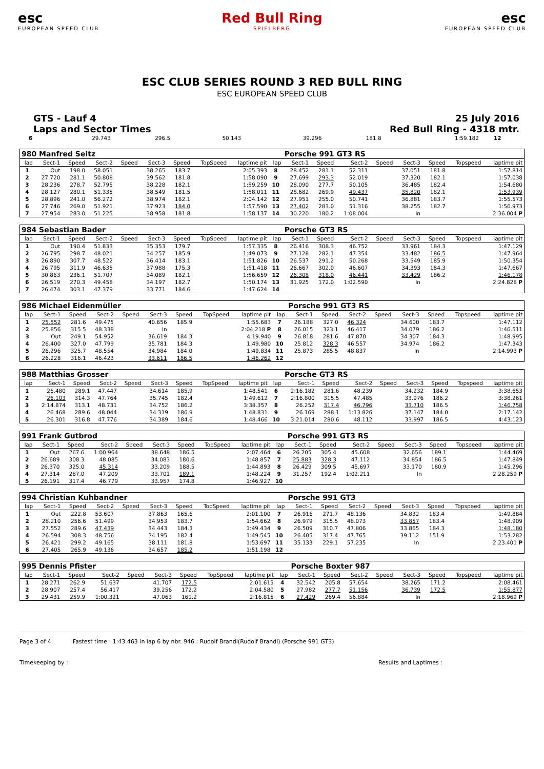esc
EUROPEAN SPEED CLUB
Red Bull Ring
SPIELBERG
esc
EUROPEAN SPEED CLUB
ESC CLUB SERIES ROUND 3 RED BULL RING
ESC EUROPEAN SPEED CLUB
GTS - Lauf 4
Laps and Sector Times
25 July 2016
Red Bull Ring - 4318 mtr.
| 6 | 29.743 | 296.5 | 50.143 | | 39.296 | 181.8 | | 1:59.182 | 12 | |
| 980 Manfred Seitz | | | | | | | | | | Porsche 991 GT3 RS | | | | | | | |
| lap | Sect-1 | Speed | Sect-2 | Speed | Sect-3 | Speed | TopSpeed | laptime pit | lap | Sect-1 | Speed | Sect-2 | Speed | Sect-3 | Speed | Topspeed | laptime pit |
| 1 | Out | 198.0 | 58.051 | | 38.265 | 183.7 | | 2:05.393 | 8 | 28.452 | 281.1 | 52.311 | | 37.051 | 181.8 | | 1:57.814 |
| 2 | 27.720 | 281.1 | 50.808 | | 39.562 | 181.8 | | 1:58.090 | 9 | 27.699 | 293.3 | 52.019 | | 37.320 | 182.1 | | 1:57.038 |
| 3 | 28.236 | 278.7 | 52.795 | | 38.228 | 182.1 | | 1:59.259 | 10 | 28.090 | 277.7 | 50.105 | | 36.485 | 182.4 | | 1:54.680 |
| 4 | 28.127 | 280.1 | 51.335 | | 38.549 | 181.5 | | 1:58.011 | 11 | 28.682 | 269.9 | 49.437 | | 35.820 | 182.1 | | 1:53.939 |
| 5 | 28.896 | 241.0 | 56.272 | | 38.974 | 182.1 | | 2:04.142 | 12 | 27.951 | 255.0 | 50.741 | | 36.881 | 183.7 | | 1:55.573 |
| 6 | 27.746 | 269.0 | 51.921 | | 37.923 | 184.0 | | 1:57.590 | 13 | 27.402 | 283.0 | 51.316 | | 38.255 | 182.7 | | 1:56.973 |
| 7 | 27.954 | 283.0 | 51.225 | | 38.958 | 181.8 | | 1:58.137 | 14 | 30.220 | 180.2 | 1:08.004 | | In | | | 2:36.004 P |
| 984 Sebastian Bader | | | | | | | | | | Porsche GT3 RS | | | | | | | |
| lap | Sect-1 | Speed | Sect-2 | Speed | Sect-3 | Speed | TopSpeed | laptime pit | lap | Sect-1 | Speed | Sect-2 | Speed | Sect-3 | Speed | Topspeed | laptime pit |
| 1 | Out | 190.4 | 51.833 | | 35.353 | 179.7 | | 1:57.335 | 8 | 26.416 | 308.3 | 46.752 | | 33.961 | 184.3 | | 1:47.129 |
| 2 | 26.795 | 298.7 | 48.021 | | 34.257 | 185.9 | | 1:49.073 | 9 | 27.128 | 282.1 | 47.354 | | 33.482 | 186.5 | | 1:47.964 |
| 3 | 26.890 | 307.7 | 48.522 | | 36.414 | 183.1 | | 1:51.826 | 10 | 26.537 | 291.2 | 50.268 | | 33.549 | 185.9 | | 1:50.354 |
| 4 | 26.795 | 311.9 | 46.635 | | 37.988 | 175.3 | | 1:51.418 | 11 | 26.667 | 302.0 | 46.607 | | 34.393 | 184.3 | | 1:47.667 |
| 5 | 30.863 | 236.1 | 51.707 | | 34.089 | 182.1 | | 1:56.659 | 12 | 26.308 | 318.0 | 46.441 | | 33.429 | 186.2 | | 1:46.178 |
| 6 | 26.519 | 270.3 | 49.458 | | 34.197 | 182.7 | | 1:50.174 | 13 | 31.925 | 172.0 | 1:02.590 | | In | | | 2:24.828 P |
| 7 | 26.474 | 303.1 | 47.379 | | 33.771 | 184.6 | | 1:47.624 | 14 | | | | | | | | |
| 986 Michael Eidenmüller | | | | | | | | | | Porsche 991 GT3 RS | | | | | | | |
| lap | Sect-1 | Speed | Sect-2 | Speed | Sect-3 | Speed | TopSpeed | laptime pit | lap | Sect-1 | Speed | Sect-2 | Speed | Sect-3 | Speed | Topspeed | laptime pit |
| 1 | 25.552 | 281.6 | 49.475 | | 40.656 | 185.9 | | 1:55.683 | 7 | 26.188 | 327.0 | 46.324 | | 34.600 | 183.7 | | 1:47.112 |
| 2 | 25.856 | 315.5 | 48.338 | | In | | | 2:04.218 P | 8 | 26.015 | 323.1 | 46.417 | | 34.079 | 186.2 | | 1:46.511 |
| 3 | Out | 249.1 | 54.952 | | 36.619 | 184.3 | | 4:19.940 | 9 | 26.818 | 281.6 | 47.870 | | 34.307 | 184.3 | | 1:48.995 |
| 4 | 26.400 | 327.0 | 47.799 | | 35.781 | 184.3 | | 1:49.980 | 10 | 25.812 | 328.3 | 46.557 | | 34.974 | 186.2 | | 1:47.343 |
| 5 | 26.296 | 325.7 | 48.554 | | 34.984 | 184.0 | | 1:49.834 | 11 | 25.873 | 285.5 | 48.837 | | In | | | 2:14.993 P |
| 6 | 26.228 | 316.1 | 46.423 | | 33.611 | 186.5 | | 1:46.262 | 12 | | | | | | | | |
| 988 Matthias Grosser | | | | | | | | | | Porsche GT3 RS | | | | | | | |
| lap | Sect-1 | Speed | Sect-2 | Speed | Sect-3 | Speed | TopSpeed | laptime pit | lap | Sect-1 | Speed | Sect-2 | Speed | Sect-3 | Speed | Topspeed | laptime pit |
| 1 | 26.480 | 289.1 | 47.447 | | 34.614 | 185.9 | | 1:48.541 | 6 | 2:16.182 | 281.6 | 48.239 | | 34.232 | 184.9 | | 3:38.653 |
| 2 | 26.103 | 314.3 | 47.764 | | 35.745 | 182.4 | | 1:49.612 | 7 | 2:16.800 | 315.5 | 47.485 | | 33.976 | 186.2 | | 3:38.261 |
| 3 | 2:14.874 | 313.1 | 48.731 | | 34.752 | 186.2 | | 3:38.357 | 8 | 26.252 | 317.4 | 46.796 | | 33.710 | 186.5 | | 1:46.758 |
| 4 | 26.468 | 289.6 | 48.044 | | 34.319 | 186.9 | | 1:48.831 | 9 | 26.169 | 288.1 | 1:13.826 | | 37.147 | 184.0 | | 2:17.142 |
| 5 | 26.301 | 316.8 | 47.776 | | 34.389 | 184.6 | | 1:48.466 | 10 | 3:21.014 | 280.6 | 48.112 | | 33.997 | 186.5 | | 4:43.123 |
| 991 Frank Gutbrod | | | | | | | | | | Porsche 991 GT3 RS | | | | | | | |
| lap | Sect-1 | Speed | Sect-2 | Speed | Sect-3 | Speed | TopSpeed | laptime pit | lap | Sect-1 | Speed | Sect-2 | Speed | Sect-3 | Speed | Topspeed | laptime pit |
| 1 | Out | 267.6 | 1:00.964 | | 38.648 | 186.5 | | 2:07.464 | 6 | 26.205 | 305.4 | 45.608 | | 32.656 | 189.1 | | 1:44.469 |
| 2 | 26.689 | 308.3 | 48.085 | | 34.083 | 180.6 | | 1:48.857 | 7 | 25.883 | 328.3 | 47.112 | | 34.854 | 186.5 | | 1:47.849 |
| 3 | 26.370 | 325.0 | 45.314 | | 33.209 | 188.5 | | 1:44.893 | 8 | 26.429 | 309.5 | 45.697 | | 33.170 | 180.9 | | 1:45.296 |
| 4 | 27.314 | 287.0 | 47.209 | | 33.701 | 189.1 | | 1:48.224 | 9 | 31.257 | 192.4 | 1:02.211 | | In | | | 2:28.259 P |
| 5 | 26.191 | 317.4 | 46.779 | | 33.957 | 174.8 | | 1:46.927 | 10 | | | | | | | | |
| 994 Christian Kuhbandner | | | | | | | | | | Porsche 991 GT3 | | | | | | | |
| lap | Sect-1 | Speed | Sect-2 | Speed | Sect-3 | Speed | TopSpeed | laptime pit | lap | Sect-1 | Speed | Sect-2 | Speed | Sect-3 | Speed | Topspeed | laptime pit |
| 1 | Out | 222.8 | 53.607 | | 37.863 | 165.6 | | 2:01.100 | 7 | 26.916 | 271.7 | 48.136 | | 34.832 | 183.4 | | 1:49.884 |
| 2 | 28.210 | 256.6 | 51.499 | | 34.953 | 183.7 | | 1:54.662 | 8 | 26.979 | 315.5 | 48.073 | | 33.857 | 183.4 | | 1:48.909 |
| 3 | 27.552 | 289.6 | 47.439 | | 34.443 | 184.3 | | 1:49.434 | 9 | 26.509 | 310.7 | 47.806 | | 33.865 | 184.3 | | 1:48.180 |
| 4 | 26.594 | 308.3 | 48.756 | | 34.195 | 182.4 | | 1:49.545 | 10 | 26.405 | 317.4 | 47.765 | | 39.112 | 151.9 | | 1:53.282 |
| 5 | 26.421 | 299.2 | 49.165 | | 38.111 | 181.8 | | 1:53.697 | 11 | 35.133 | 229.1 | 57.235 | | In | | | 2:23.401 P |
| 6 | 27.405 | 265.9 | 49.136 | | 34.657 | 185.2 | | 1:51.198 | 12 | | | | | | | | |
| 995 Dennis Pfister | | | | | | | | | | Porsche Boxter 987 | | | | | | | |
| lap | Sect-1 | Speed | Sect-2 | Speed | Sect-3 | Speed | TopSpeed | laptime pit | lap | Sect-1 | Speed | Sect-2 | Speed | Sect-3 | Speed | Topspeed | laptime pit |
| 1 | 28.271 | 262.9 | 51.637 | | 41.707 | 172.5 | | 2:01.615 | 4 | 32.542 | 205.8 | 57.654 | | 38.265 | 171.2 | | 2:08.461 |
| 2 | 28.907 | 257.4 | 56.417 | | 39.256 | 172.2 | | 2:04.580 | 5 | 27.982 | 277.7 | 51.156 | | 36.739 | 172.5 | | 1:55.877 |
| 3 | 29.431 | 259.9 | 1:00.321 | | 47.063 | 161.2 | | 2:16.815 | 6 | 27.429 | 269.4 | 56.884 | | In | | | 2:18.969 P |
Page 3 of 4 Fastest time : 1:43.463 in lap 6 by nbr. 946 : Rudolf Brandl(Rudolf Brandl) (Porsche 991 GT3)
Timekeeping by : Results and Laptimes :